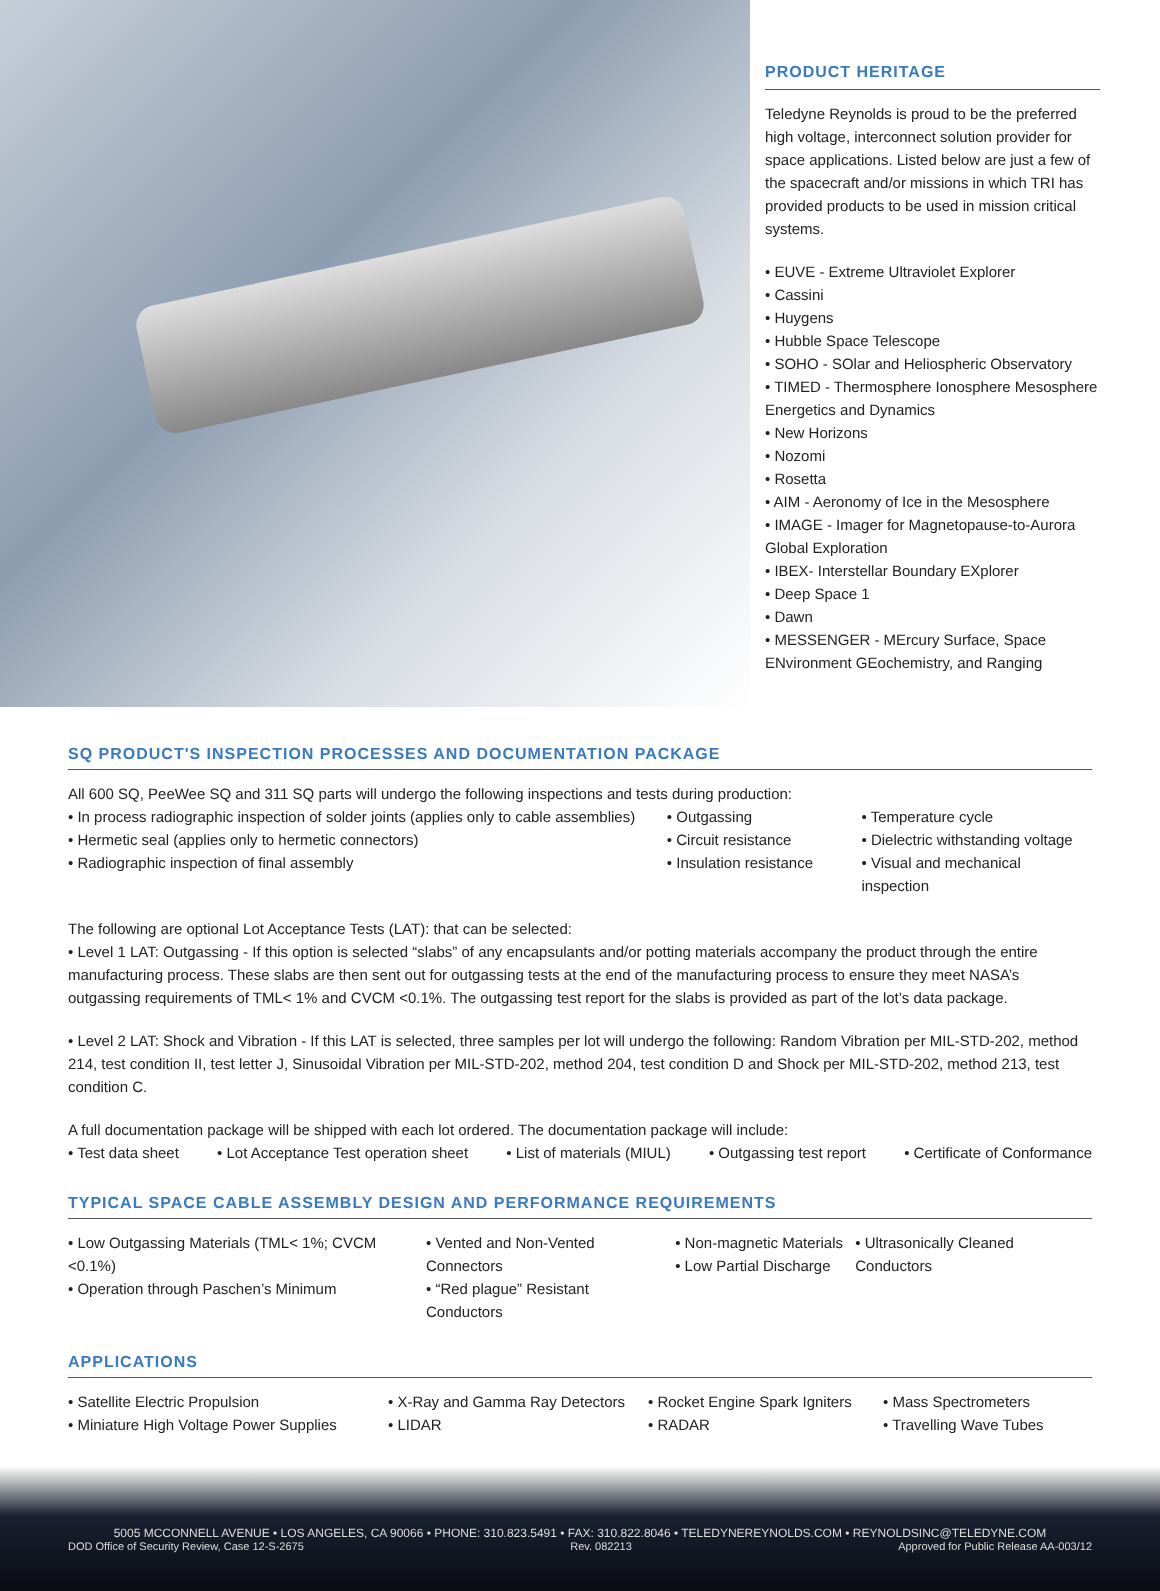PRODUCT HERITAGE
Teledyne Reynolds is proud to be the preferred high voltage, interconnect solution provider for space applications. Listed below are just a few of the spacecraft and/or missions in which TRI has provided products to be used in mission critical systems.
• EUVE - Extreme Ultraviolet Explorer
• Cassini
• Huygens
• Hubble Space Telescope
• SOHO - SOlar and Heliospheric Observatory
• TIMED - Thermosphere Ionosphere Mesosphere Energetics and Dynamics
• New Horizons
• Nozomi
• Rosetta
• AIM - Aeronomy of Ice in the Mesosphere
• IMAGE - Imager for Magnetopause-to-Aurora Global Exploration
• IBEX- Interstellar Boundary EXplorer
• Deep Space 1
• Dawn
• MESSENGER - MErcury Surface, Space ENvironment GEochemistry, and Ranging
SQ PRODUCT'S INSPECTION PROCESSES AND DOCUMENTATION PACKAGE
All 600 SQ, PeeWee SQ and 311 SQ parts will undergo the following inspections and tests during production:
• In process radiographic inspection of solder joints (applies only to cable assemblies)
• Hermetic seal (applies only to hermetic connectors)
• Radiographic inspection of final assembly
• Outgassing
• Circuit resistance
• Insulation resistance
• Temperature cycle
• Dielectric withstanding voltage
• Visual and mechanical inspection
The following are optional Lot Acceptance Tests (LAT): that can be selected:
• Level 1 LAT: Outgassing - If this option is selected “slabs” of any encapsulants and/or potting materials accompany the product through the entire manufacturing process. These slabs are then sent out for outgassing tests at the end of the manufacturing process to ensure they meet NASA’s outgassing requirements of TML< 1% and CVCM <0.1%. The outgassing test report for the slabs is provided as part of the lot’s data package.
• Level 2 LAT: Shock and Vibration - If this LAT is selected, three samples per lot will undergo the following: Random Vibration per MIL-STD-202, method 214, test condition II, test letter J, Sinusoidal Vibration per MIL-STD-202, method 204, test condition D and Shock per MIL-STD-202, method 213, test condition C.
A full documentation package will be shipped with each lot ordered. The documentation package will include:
• Test data sheet • Lot Acceptance Test operation sheet • List of materials (MIUL) • Outgassing test report • Certificate of Conformance
TYPICAL SPACE CABLE ASSEMBLY DESIGN AND PERFORMANCE REQUIREMENTS
• Low Outgassing Materials (TML< 1%; CVCM <0.1%)
• Operation through Paschen’s Minimum
• Vented and Non-Vented Connectors
• “Red plague” Resistant Conductors
• Non-magnetic Materials
• Low Partial Discharge
• Ultrasonically Cleaned Conductors
APPLICATIONS
• Satellite Electric Propulsion
• Miniature High Voltage Power Supplies
• X-Ray and Gamma Ray Detectors
• LIDAR
• Rocket Engine Spark Igniters
• RADAR
• Mass Spectrometers
• Travelling Wave Tubes
5005 MCCONNELL AVENUE • LOS ANGELES, CA 90066 • PHONE: 310.823.5491 • FAX: 310.822.8046 • TELEDYNEREYNOLDS.COM • REYNOLDSINC@TELEDYNE.COM
DOD Office of Security Review, Case 12-S-2675 Rev. 082213 Approved for Public Release AA-003/12